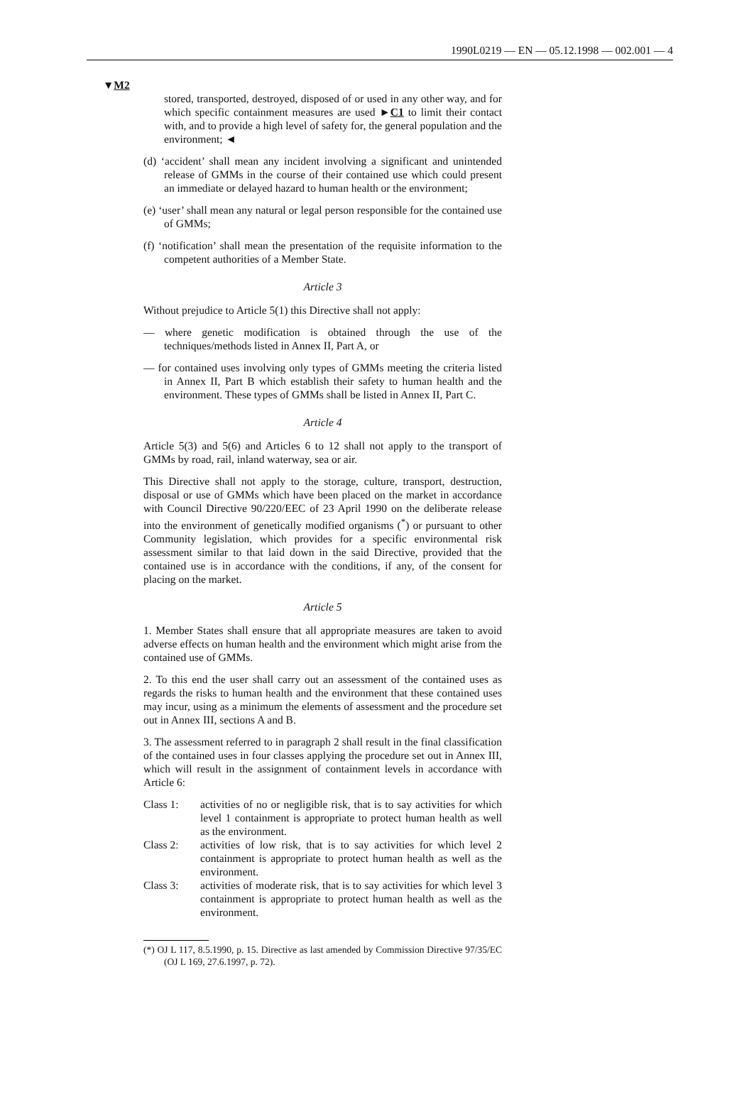1990L0219 — EN — 05.12.1998 — 002.001 — 4
▼M2
stored, transported, destroyed, disposed of or used in any other way, and for which specific containment measures are used ►C1 to limit their contact with, and to provide a high level of safety for, the general population and the environment; ◄
(d) ‘accident’ shall mean any incident involving a significant and unintended release of GMMs in the course of their contained use which could present an immediate or delayed hazard to human health or the environment;
(e) ‘user’ shall mean any natural or legal person responsible for the contained use of GMMs;
(f) ‘notification’ shall mean the presentation of the requisite information to the competent authorities of a Member State.
Article 3
Without prejudice to Article 5(1) this Directive shall not apply:
— where genetic modification is obtained through the use of the techniques/methods listed in Annex II, Part A, or
— for contained uses involving only types of GMMs meeting the criteria listed in Annex II, Part B which establish their safety to human health and the environment. These types of GMMs shall be listed in Annex II, Part C.
Article 4
Article 5(3) and 5(6) and Articles 6 to 12 shall not apply to the transport of GMMs by road, rail, inland waterway, sea or air.
This Directive shall not apply to the storage, culture, transport, destruction, disposal or use of GMMs which have been placed on the market in accordance with Council Directive 90/220/EEC of 23 April 1990 on the deliberate release into the environment of genetically modified organisms (<sup>*</sup>) or pursuant to other Community legislation, which provides for a specific environmental risk assessment similar to that laid down in the said Directive, provided that the contained use is in accordance with the conditions, if any, of the consent for placing on the market.
Article 5
1. Member States shall ensure that all appropriate measures are taken to avoid adverse effects on human health and the environment which might arise from the contained use of GMMs.
2. To this end the user shall carry out an assessment of the contained uses as regards the risks to human health and the environment that these contained uses may incur, using as a minimum the elements of assessment and the procedure set out in Annex III, sections A and B.
3. The assessment referred to in paragraph 2 shall result in the final classification of the contained uses in four classes applying the procedure set out in Annex III, which will result in the assignment of containment levels in accordance with Article 6:
Class 1: activities of no or negligible risk, that is to say activities for which level 1 containment is appropriate to protect human health as well as the environment.
Class 2: activities of low risk, that is to say activities for which level 2 containment is appropriate to protect human health as well as the environment.
Class 3: activities of moderate risk, that is to say activities for which level 3 containment is appropriate to protect human health as well as the environment.
(*) OJ L 117, 8.5.1990, p. 15. Directive as last amended by Commission Directive 97/35/EC (OJ L 169, 27.6.1997, p. 72).